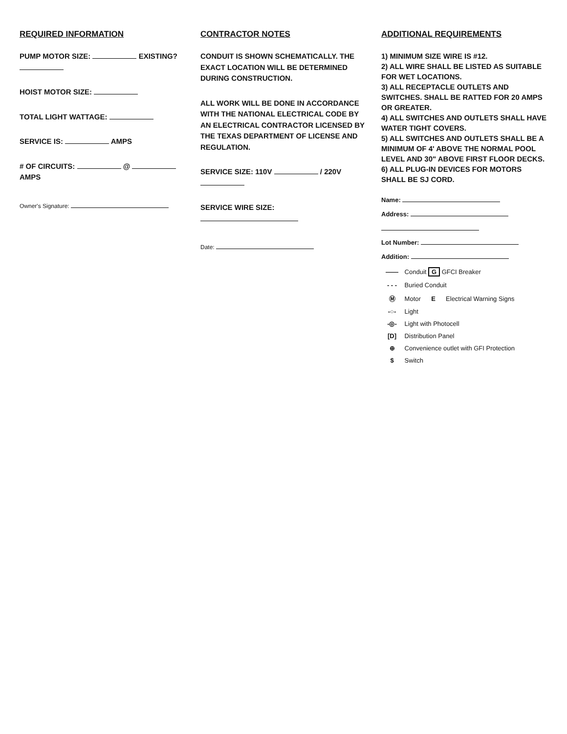REQUIRED INFORMATION
PUMP MOTOR SIZE: EXISTING?
HOIST MOTOR SIZE:
TOTAL LIGHT WATTAGE:
SERVICE IS: AMPS
# OF CIRCUITS: @ AMPS
Owner's Signature:
CONTRACTOR NOTES
CONDUIT IS SHOWN SCHEMATICALLY. THE EXACT LOCATION WILL BE DETERMINED DURING CONSTRUCTION.
ALL WORK WILL BE DONE IN ACCORDANCE WITH THE NATIONAL ELECTRICAL CODE BY AN ELECTRICAL CONTRACTOR LICENSED BY THE TEXAS DEPARTMENT OF LICENSE AND REGULATION.
SERVICE SIZE: 110V / 220V
SERVICE WIRE SIZE:
Date:
ADDITIONAL REQUIREMENTS
1) MINIMUM SIZE WIRE IS #12.
2) ALL WIRE SHALL BE LISTED AS SUITABLE FOR WET LOCATIONS.
3) ALL RECEPTACLE OUTLETS AND SWITCHES. SHALL BE RATTED FOR 20 AMPS OR GREATER.
4) ALL SWITCHES AND OUTLETS SHALL HAVE WATER TIGHT COVERS.
5) ALL SWITCHES AND OUTLETS SHALL BE A MINIMUM OF 4' ABOVE THE NORMAL POOL LEVEL AND 30" ABOVE FIRST FLOOR DECKS.
6) ALL PLUG-IN DEVICES FOR MOTORS SHALL BE SJ CORD.
Name:
Address:
Lot Number:
Addition:
—— Conduit G GFCI Breaker
- - - Buried Conduit
Ⓜ Motor E Electrical Warning Signs
-○- Light
-◎- Light with Photocell
[D] Distribution Panel
⊕ Convenience outlet with GFI Protection
$ Switch